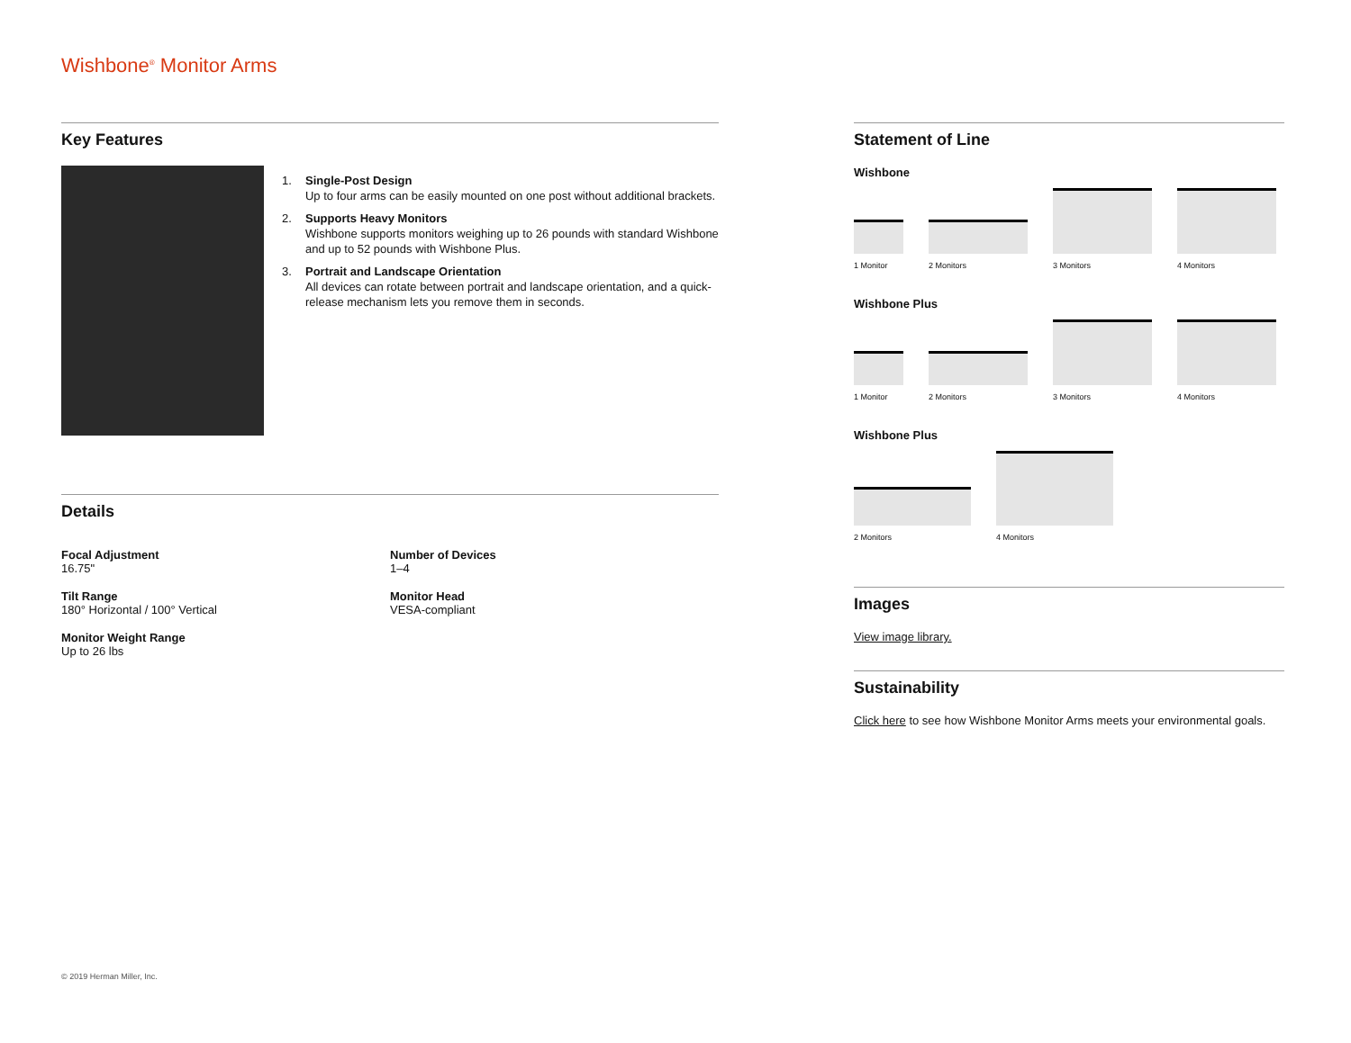Wishbone<sup>®</sup> Monitor Arms
Key Features
1. Single-Post Design
Up to four arms can be easily mounted on one post without additional brackets.
2. Supports Heavy Monitors
Wishbone supports monitors weighing up to 26 pounds with standard Wishbone and up to 52 pounds with Wishbone Plus.
3. Portrait and Landscape Orientation
All devices can rotate between portrait and landscape orientation, and a quick-release mechanism lets you remove them in seconds.
Details
Focal Adjustment
16.75"
Number of Devices
1–4
Tilt Range
180° Horizontal / 100° Vertical
Monitor Head
VESA-compliant
Monitor Weight Range
Up to 26 lbs
Statement of Line
Wishbone
1 Monitor
2 Monitors
3 Monitors
4 Monitors
Wishbone Plus
1 Monitor
2 Monitors
3 Monitors
4 Monitors
Wishbone Plus
2 Monitors
4 Monitors
Images
View image library.
Sustainability
Click here to see how Wishbone Monitor Arms meets your environmental goals.
© 2019 Herman Miller, Inc.